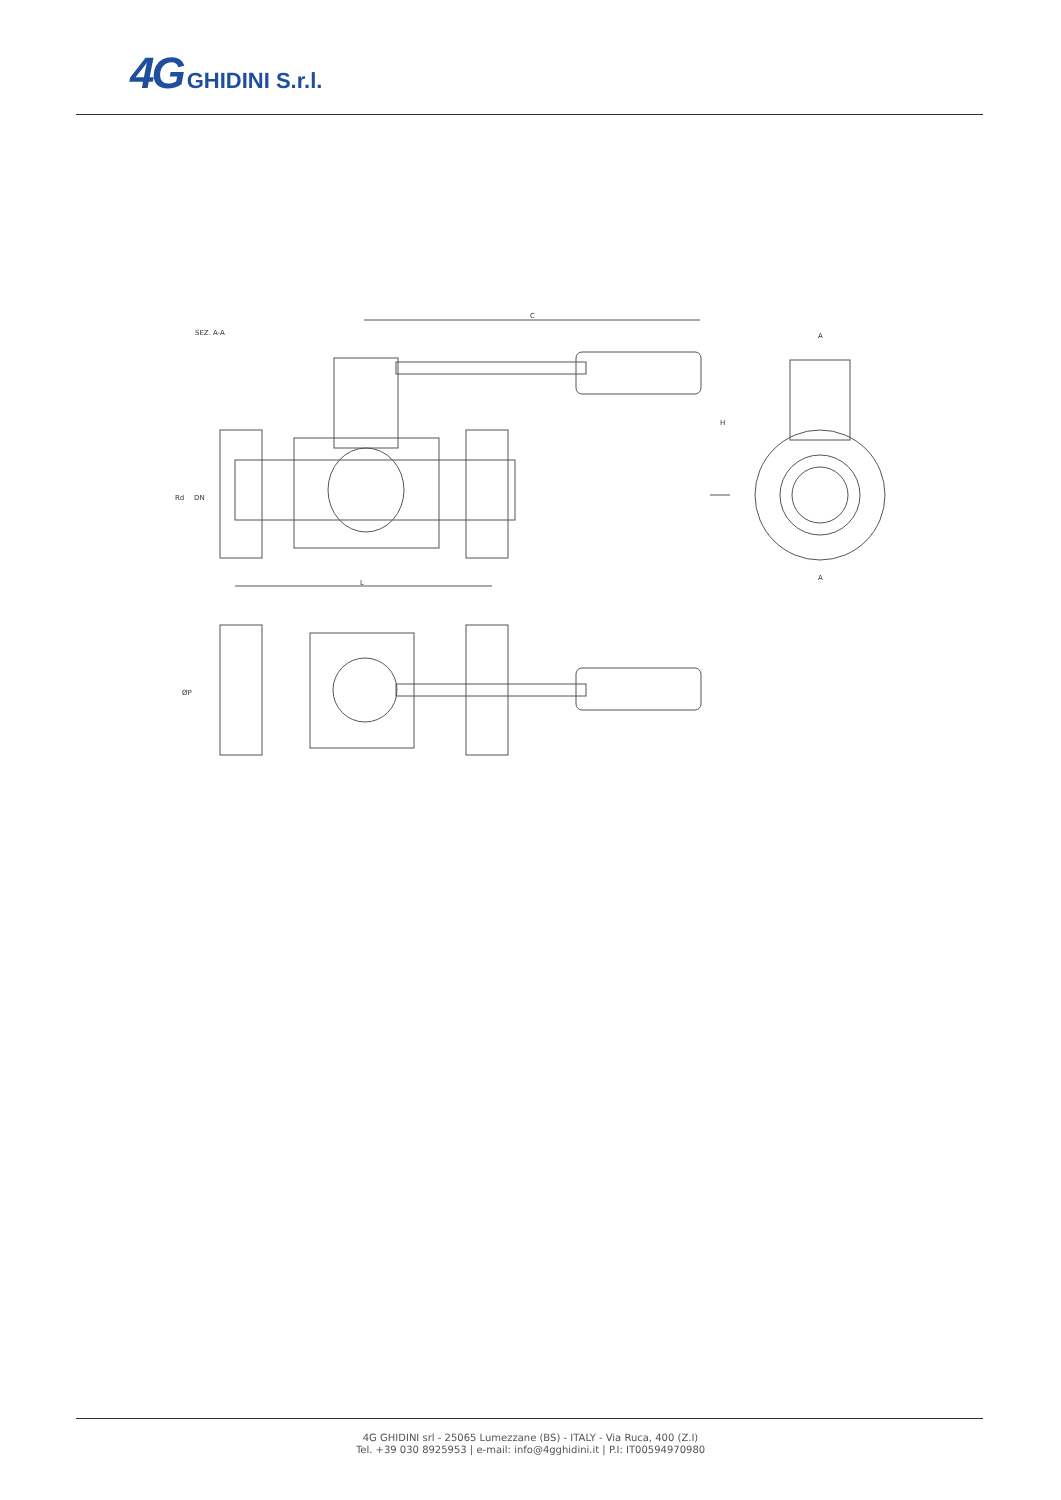4G GHIDINI S.r.l.
SEZ. A-A
C
H
Rd
DN
L
A
A
ØP
4G GHIDINI srl - 25065 Lumezzane (BS) - ITALY - Via Ruca, 400 (Z.I)
Tel. +39 030 8925953 | e-mail: info@4gghidini.it | P.I: IT00594970980